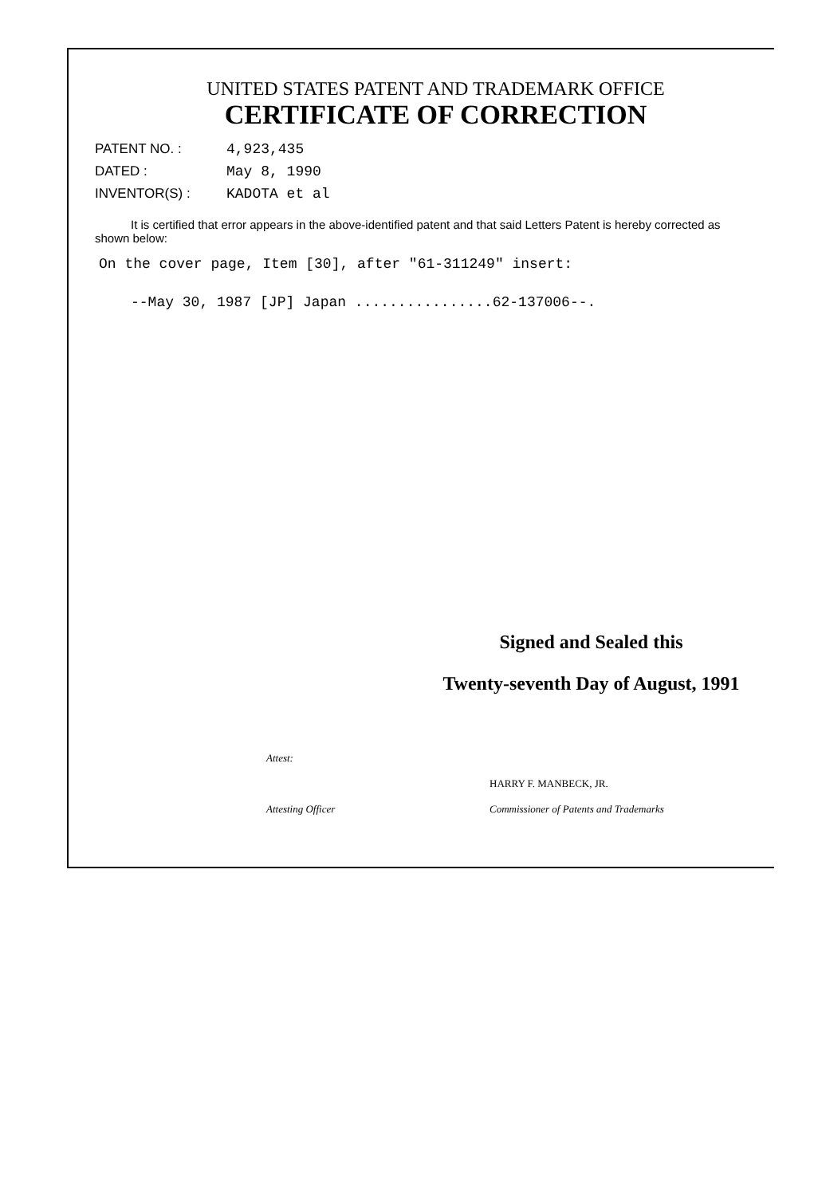UNITED STATES PATENT AND TRADEMARK OFFICE
CERTIFICATE OF CORRECTION
PATENT NO. : 4,923,435
DATED : May 8, 1990
INVENTOR(S) : KADOTA et al
It is certified that error appears in the above-identified patent and that said Letters Patent is hereby corrected as shown below:
On the cover page, Item [30], after "61-311249" insert:
--May 30, 1987 [JP] Japan ................62-137006--.
Signed and Sealed this
Twenty-seventh Day of August, 1991
Attest:
Attesting Officer
HARRY F. MANBECK, JR.
Commissioner of Patents and Trademarks